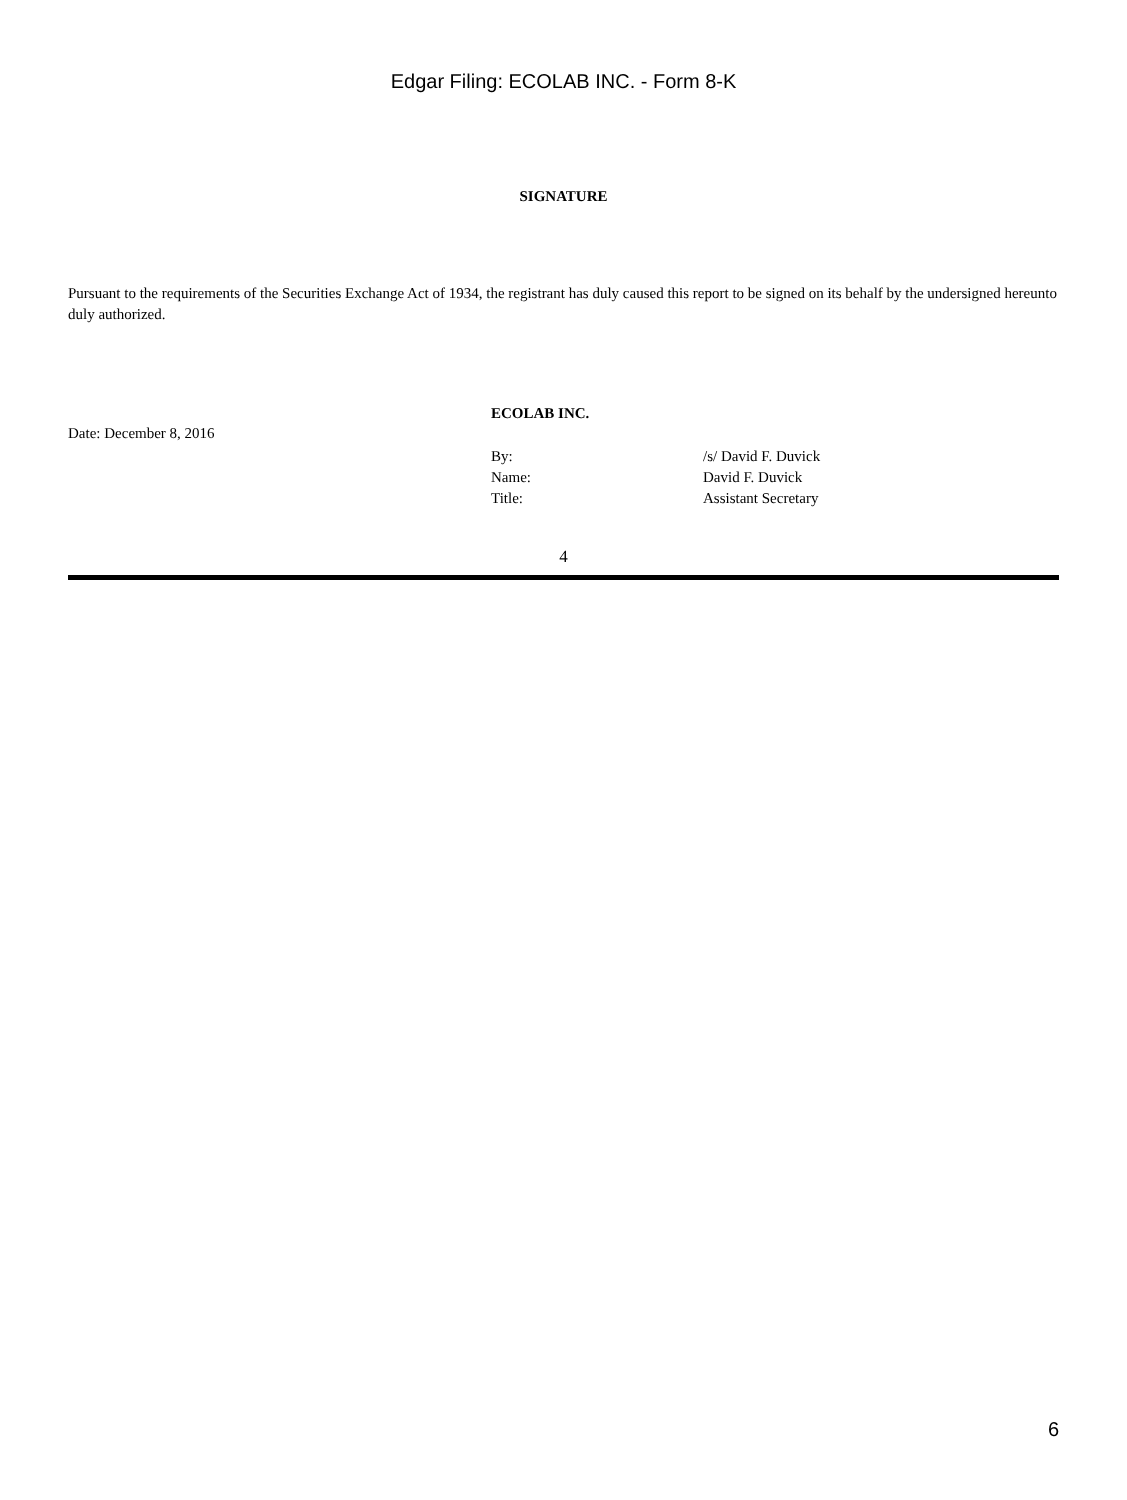Edgar Filing: ECOLAB INC. - Form 8-K
SIGNATURE
Pursuant to the requirements of the Securities Exchange Act of 1934, the registrant has duly caused this report to be signed on its behalf by the undersigned hereunto duly authorized.
Date: December 8, 2016
ECOLAB INC.
| By: | /s/ David F. Duvick |
| Name: | David F. Duvick |
| Title: | Assistant Secretary |
4
6